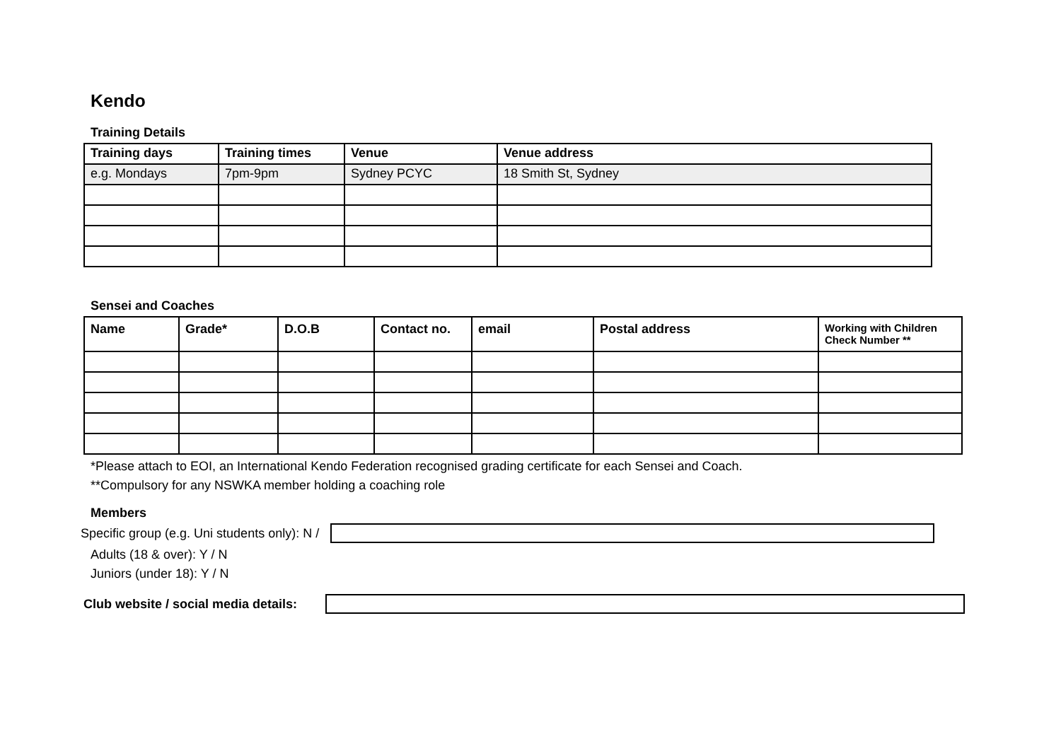Kendo
Training Details
| Training days | Training times | Venue | Venue address |
| --- | --- | --- | --- |
| e.g. Mondays | 7pm-9pm | Sydney PCYC | 18 Smith St, Sydney |
Sensei and Coaches
| Name | Grade* | D.O.B | Contact no. | email | Postal address | Working with Children Check Number ** |
| --- | --- | --- | --- | --- | --- | --- |
*Please attach to EOI, an International Kendo Federation recognised grading certificate for each Sensei and Coach.
**Compulsory for any NSWKA member holding a coaching role
Members
Specific group (e.g. Uni students only): N /
Adults (18 & over): Y / N
Juniors (under 18): Y / N
Club website / social media details: